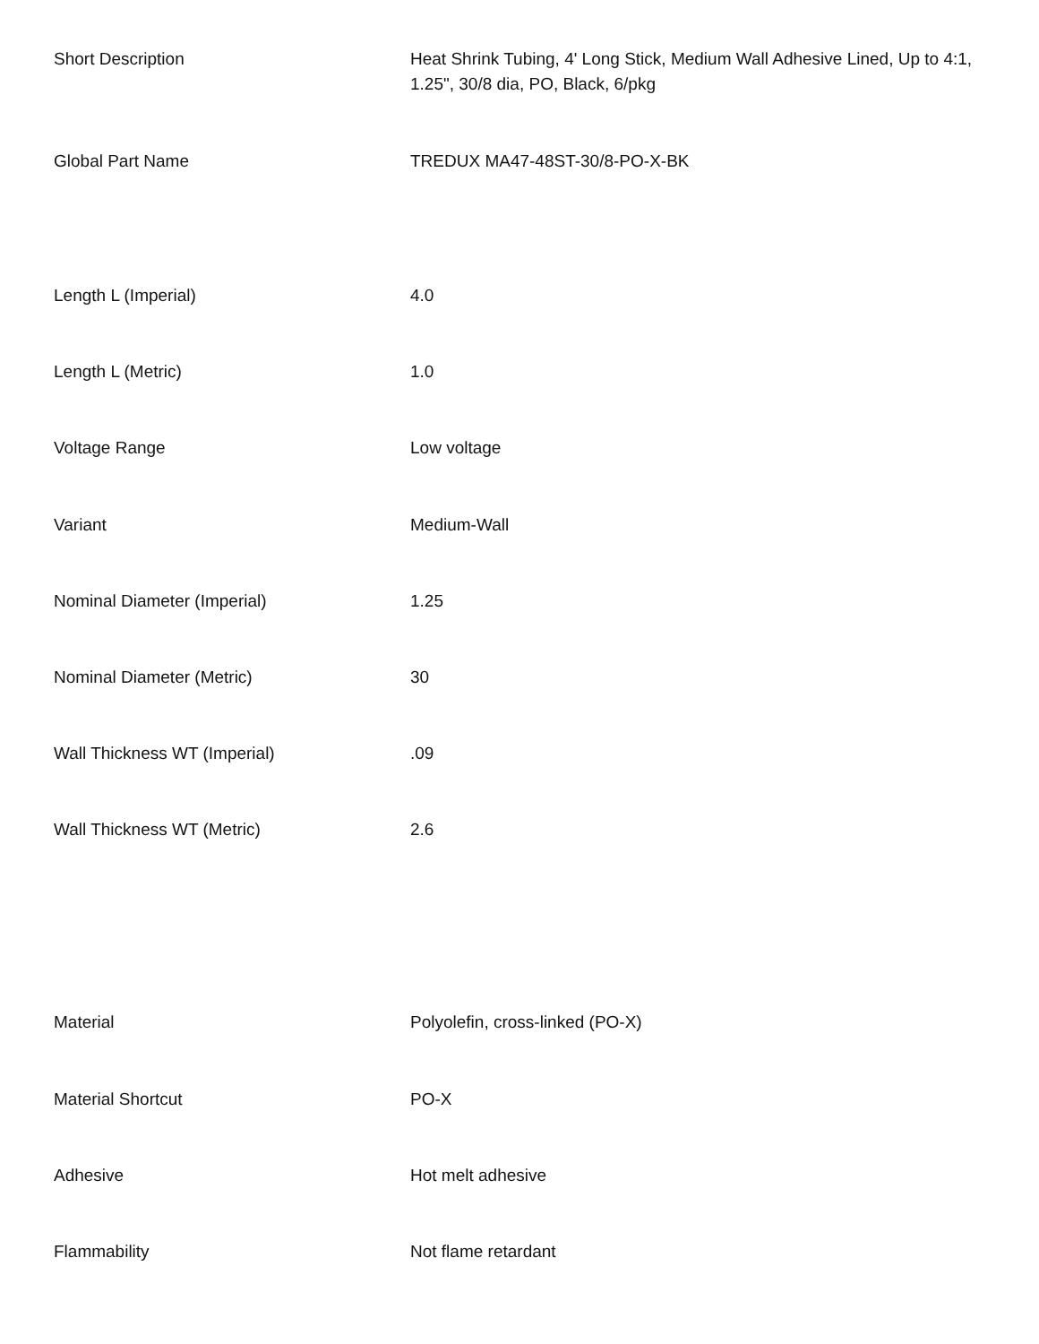| Short Description | Heat Shrink Tubing, 4' Long Stick, Medium Wall Adhesive Lined, Up to 4:1, 1.25", 30/8 dia, PO, Black, 6/pkg |
| Global Part Name | TREDUX MA47-48ST-30/8-PO-X-BK |
| Length L (Imperial) | 4.0 |
| Length L (Metric) | 1.0 |
| Voltage Range | Low voltage |
| Variant | Medium-Wall |
| Nominal Diameter (Imperial) | 1.25 |
| Nominal Diameter (Metric) | 30 |
| Wall Thickness WT (Imperial) | .09 |
| Wall Thickness WT (Metric) | 2.6 |
| Material | Polyolefin, cross-linked (PO-X) |
| Material Shortcut | PO-X |
| Adhesive | Hot melt adhesive |
| Flammability | Not flame retardant |